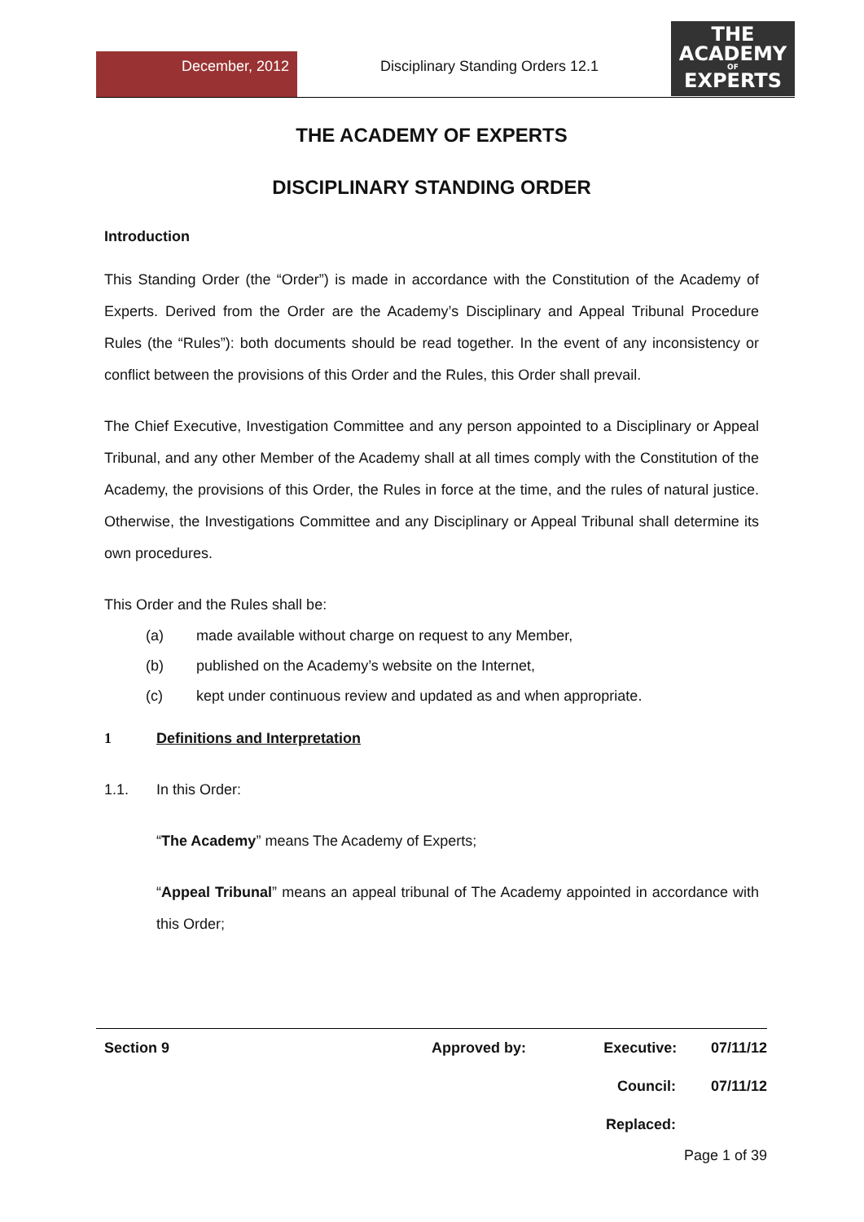December, 2012
Disciplinary Standing Orders 12.1
THE
ACADEMY
OF
EXPERTS
THE ACADEMY OF EXPERTS
DISCIPLINARY STANDING ORDER
Introduction
This Standing Order (the “Order”) is made in accordance with the Constitution of the Academy of Experts. Derived from the Order are the Academy’s Disciplinary and Appeal Tribunal Procedure Rules (the “Rules”): both documents should be read together. In the event of any inconsistency or conflict between the provisions of this Order and the Rules, this Order shall prevail.
The Chief Executive, Investigation Committee and any person appointed to a Disciplinary or Appeal Tribunal, and any other Member of the Academy shall at all times comply with the Constitution of the Academy, the provisions of this Order, the Rules in force at the time, and the rules of natural justice. Otherwise, the Investigations Committee and any Disciplinary or Appeal Tribunal shall determine its own procedures.
This Order and the Rules shall be:
(a) made available without charge on request to any Member,
(b) published on the Academy’s website on the Internet,
(c) kept under continuous review and updated as and when appropriate.
1 Definitions and Interpretation
1.1. In this Order:
“The Academy” means The Academy of Experts;
“Appeal Tribunal” means an appeal tribunal of The Academy appointed in accordance with this Order;
Section 9 Approved by: Executive: 07/11/12
Council: 07/11/12
Replaced:
Page 1 of 39